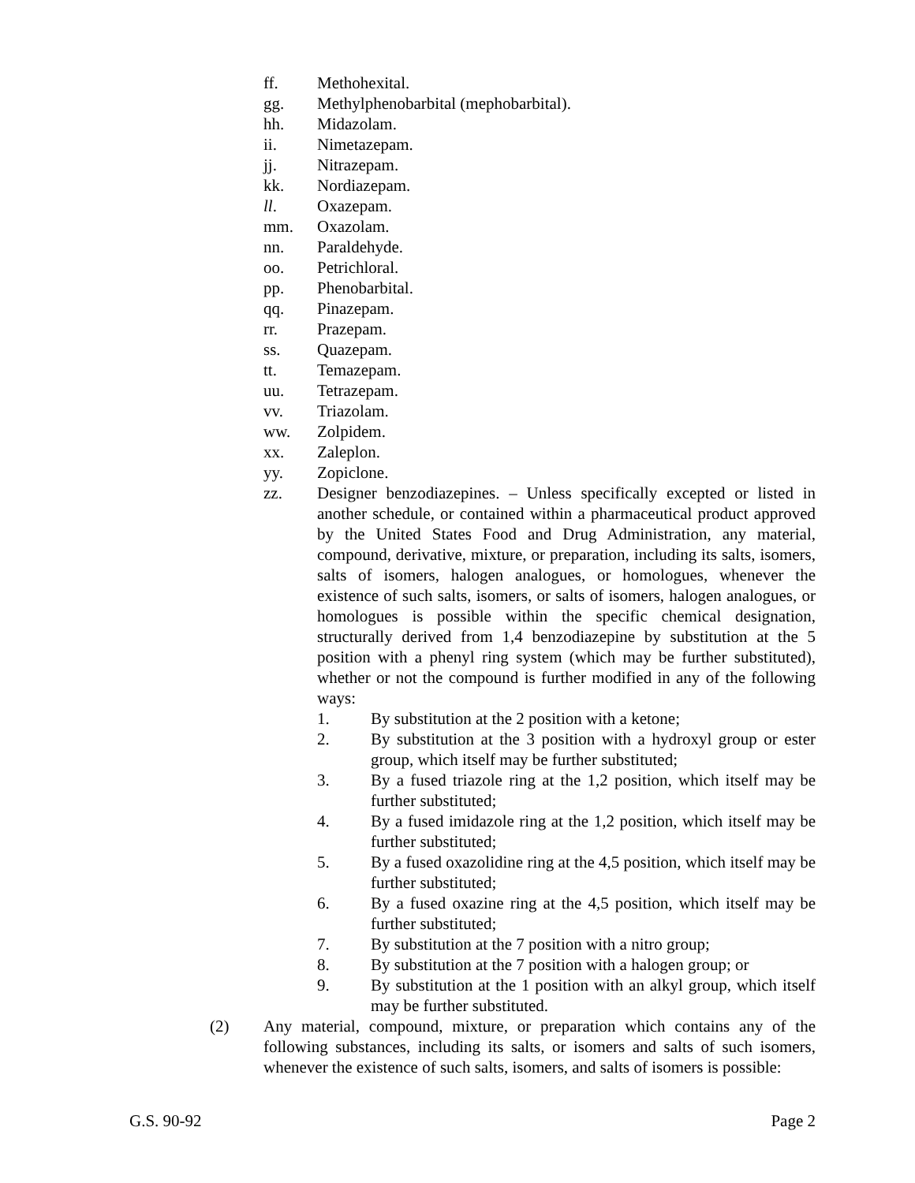ff. Methohexital.
gg. Methylphenobarbital (mephobarbital).
hh. Midazolam.
ii. Nimetazepam.
jj. Nitrazepam.
kk. Nordiazepam.
ll. Oxazepam.
mm. Oxazolam.
nn. Paraldehyde.
oo. Petrichloral.
pp. Phenobarbital.
qq. Pinazepam.
rr. Prazepam.
ss. Quazepam.
tt. Temazepam.
uu. Tetrazepam.
vv. Triazolam.
ww. Zolpidem.
xx. Zaleplon.
yy. Zopiclone.
zz. Designer benzodiazepines. – Unless specifically excepted or listed in another schedule, or contained within a pharmaceutical product approved by the United States Food and Drug Administration, any material, compound, derivative, mixture, or preparation, including its salts, isomers, salts of isomers, halogen analogues, or homologues, whenever the existence of such salts, isomers, or salts of isomers, halogen analogues, or homologues is possible within the specific chemical designation, structurally derived from 1,4 benzodiazepine by substitution at the 5 position with a phenyl ring system (which may be further substituted), whether or not the compound is further modified in any of the following ways:
1. By substitution at the 2 position with a ketone;
2. By substitution at the 3 position with a hydroxyl group or ester group, which itself may be further substituted;
3. By a fused triazole ring at the 1,2 position, which itself may be further substituted;
4. By a fused imidazole ring at the 1,2 position, which itself may be further substituted;
5. By a fused oxazolidine ring at the 4,5 position, which itself may be further substituted;
6. By a fused oxazine ring at the 4,5 position, which itself may be further substituted;
7. By substitution at the 7 position with a nitro group;
8. By substitution at the 7 position with a halogen group; or
9. By substitution at the 1 position with an alkyl group, which itself may be further substituted.
(2) Any material, compound, mixture, or preparation which contains any of the following substances, including its salts, or isomers and salts of such isomers, whenever the existence of such salts, isomers, and salts of isomers is possible:
G.S. 90-92 Page 2